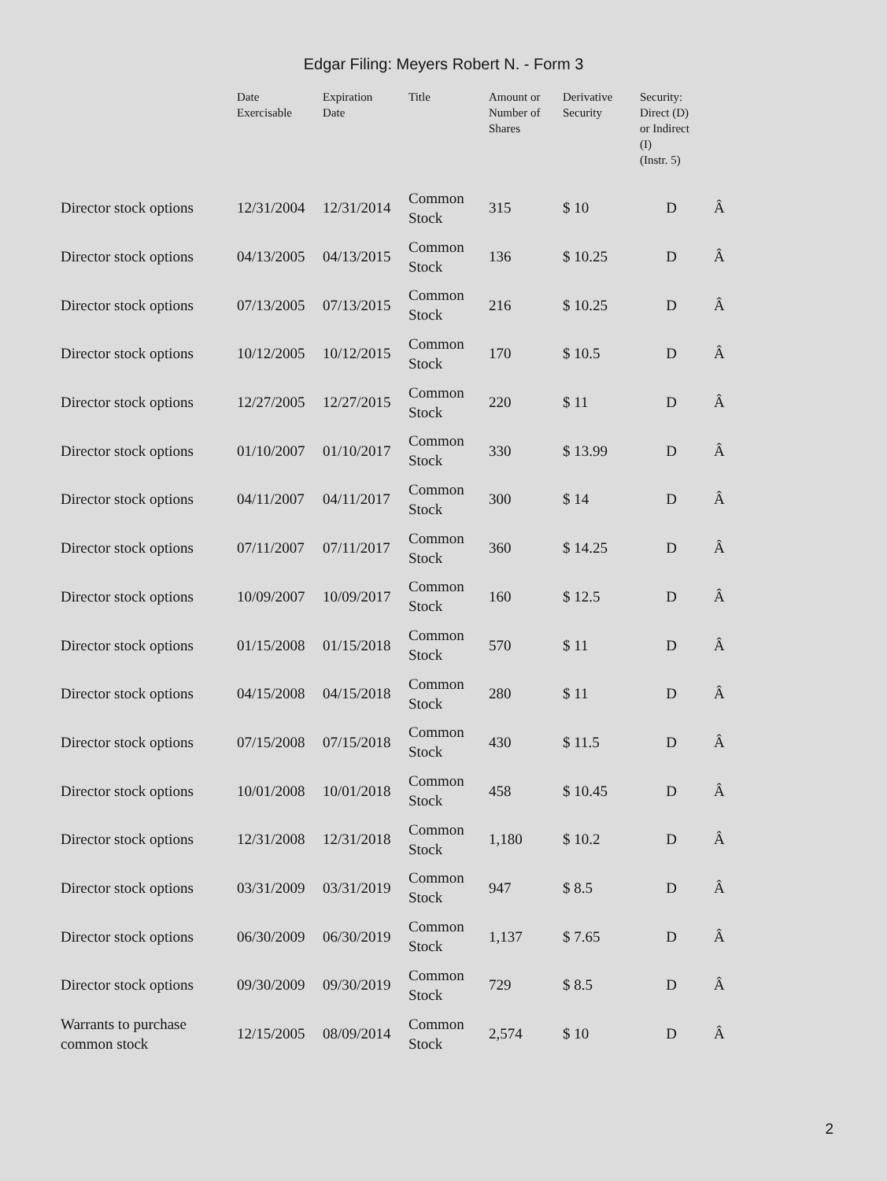Edgar Filing: Meyers Robert N. - Form 3
| | Date Exercisable | Expiration Date | Title | Amount or Number of Shares | Derivative Security | Security: Direct (D) or Indirect (I) (Instr. 5) | |
| --- | --- | --- | --- | --- | --- | --- | --- |
| Director stock options | 12/31/2004 | 12/31/2014 | Common Stock | 315 | $ 10 | D | Â |
| Director stock options | 04/13/2005 | 04/13/2015 | Common Stock | 136 | $ 10.25 | D | Â |
| Director stock options | 07/13/2005 | 07/13/2015 | Common Stock | 216 | $ 10.25 | D | Â |
| Director stock options | 10/12/2005 | 10/12/2015 | Common Stock | 170 | $ 10.5 | D | Â |
| Director stock options | 12/27/2005 | 12/27/2015 | Common Stock | 220 | $ 11 | D | Â |
| Director stock options | 01/10/2007 | 01/10/2017 | Common Stock | 330 | $ 13.99 | D | Â |
| Director stock options | 04/11/2007 | 04/11/2017 | Common Stock | 300 | $ 14 | D | Â |
| Director stock options | 07/11/2007 | 07/11/2017 | Common Stock | 360 | $ 14.25 | D | Â |
| Director stock options | 10/09/2007 | 10/09/2017 | Common Stock | 160 | $ 12.5 | D | Â |
| Director stock options | 01/15/2008 | 01/15/2018 | Common Stock | 570 | $ 11 | D | Â |
| Director stock options | 04/15/2008 | 04/15/2018 | Common Stock | 280 | $ 11 | D | Â |
| Director stock options | 07/15/2008 | 07/15/2018 | Common Stock | 430 | $ 11.5 | D | Â |
| Director stock options | 10/01/2008 | 10/01/2018 | Common Stock | 458 | $ 10.45 | D | Â |
| Director stock options | 12/31/2008 | 12/31/2018 | Common Stock | 1,180 | $ 10.2 | D | Â |
| Director stock options | 03/31/2009 | 03/31/2019 | Common Stock | 947 | $ 8.5 | D | Â |
| Director stock options | 06/30/2009 | 06/30/2019 | Common Stock | 1,137 | $ 7.65 | D | Â |
| Director stock options | 09/30/2009 | 09/30/2019 | Common Stock | 729 | $ 8.5 | D | Â |
| Warrants to purchase common stock | 12/15/2005 | 08/09/2014 | Common Stock | 2,574 | $ 10 | D | Â |
2